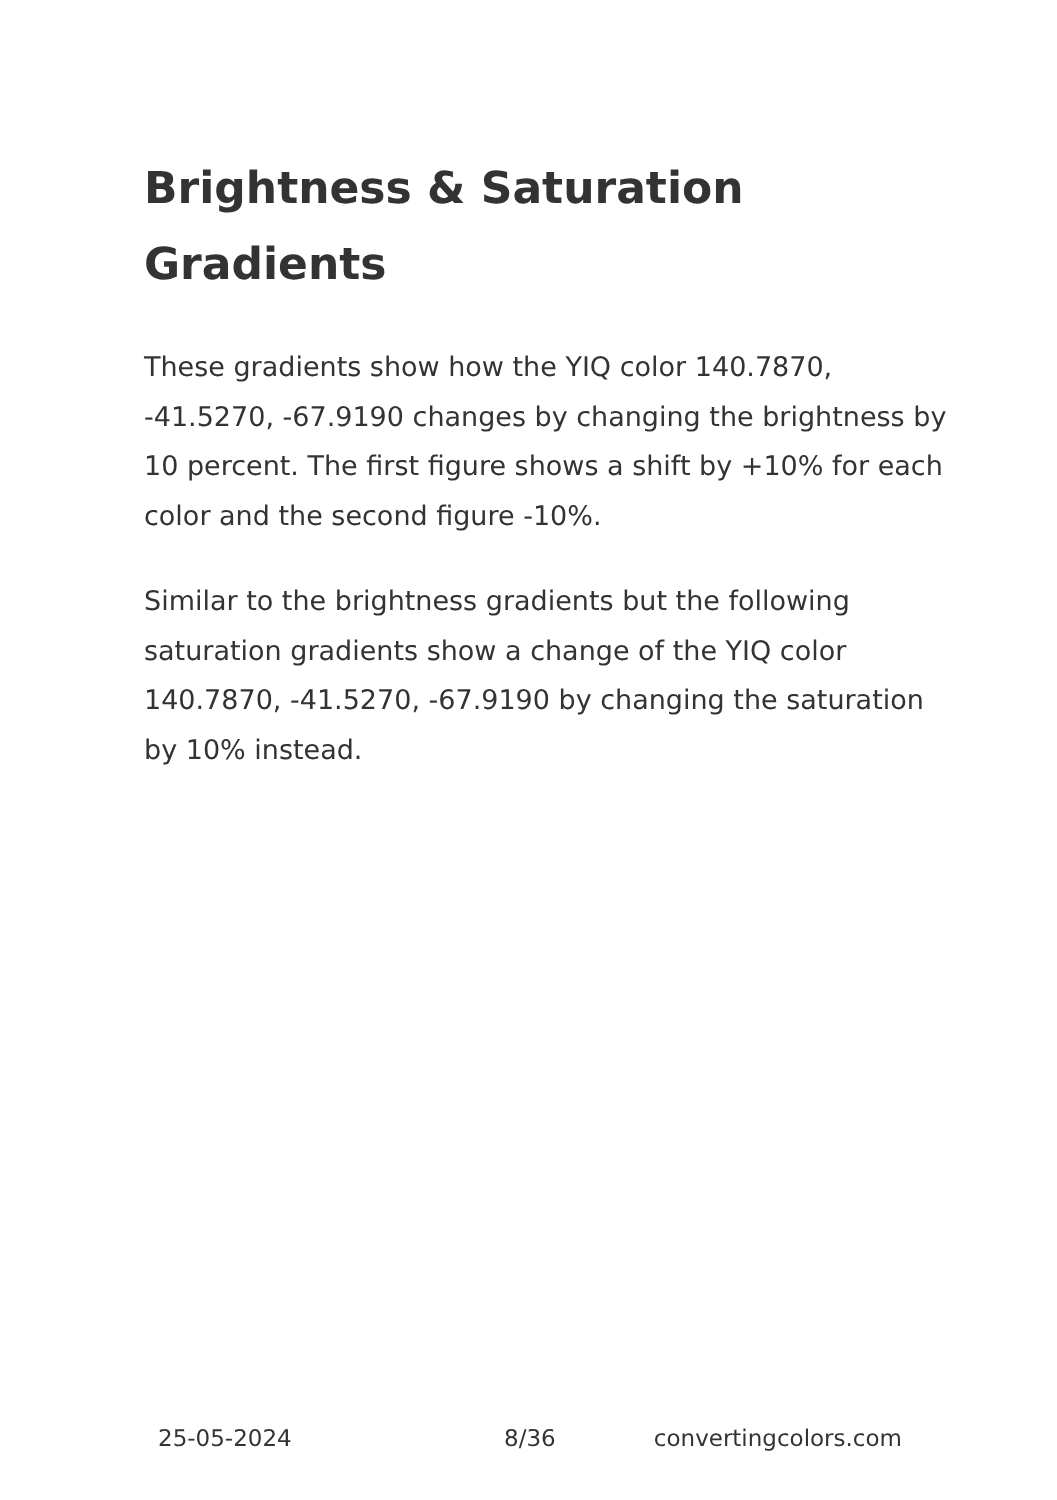Brightness & Saturation Gradients
These gradients show how the YIQ color 140.7870, -41.5270, -67.9190 changes by changing the brightness by 10 percent. The first figure shows a shift by +10% for each color and the second figure -10%.
Similar to the brightness gradients but the following saturation gradients show a change of the YIQ color 140.7870, -41.5270, -67.9190 by changing the saturation by 10% instead.
25-05-2024 8/36 convertingcolors.com